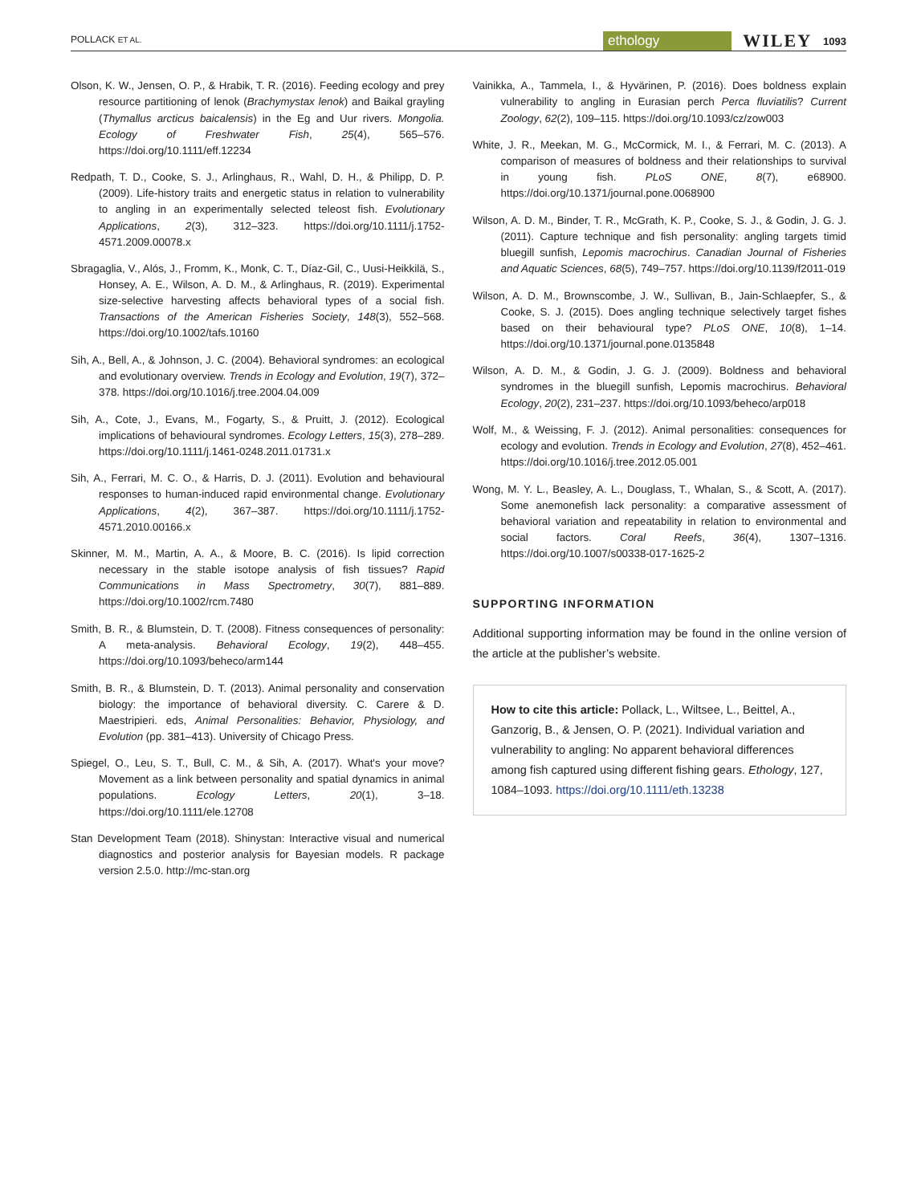POLLACK ET AL. ethology WILEY 1093
Olson, K. W., Jensen, O. P., & Hrabik, T. R. (2016). Feeding ecology and prey resource partitioning of lenok (Brachymystax lenok) and Baikal grayling (Thymallus arcticus baicalensis) in the Eg and Uur rivers. Mongolia. Ecology of Freshwater Fish, 25(4), 565–576. https://doi.org/10.1111/eff.12234
Redpath, T. D., Cooke, S. J., Arlinghaus, R., Wahl, D. H., & Philipp, D. P. (2009). Life-history traits and energetic status in relation to vulnerability to angling in an experimentally selected teleost fish. Evolutionary Applications, 2(3), 312–323. https://doi.org/10.1111/j.1752-4571.2009.00078.x
Sbragaglia, V., Alós, J., Fromm, K., Monk, C. T., Díaz-Gil, C., Uusi-Heikkilä, S., Honsey, A. E., Wilson, A. D. M., & Arlinghaus, R. (2019). Experimental size-selective harvesting affects behavioral types of a social fish. Transactions of the American Fisheries Society, 148(3), 552–568. https://doi.org/10.1002/tafs.10160
Sih, A., Bell, A., & Johnson, J. C. (2004). Behavioral syndromes: an ecological and evolutionary overview. Trends in Ecology and Evolution, 19(7), 372–378. https://doi.org/10.1016/j.tree.2004.04.009
Sih, A., Cote, J., Evans, M., Fogarty, S., & Pruitt, J. (2012). Ecological implications of behavioural syndromes. Ecology Letters, 15(3), 278–289. https://doi.org/10.1111/j.1461-0248.2011.01731.x
Sih, A., Ferrari, M. C. O., & Harris, D. J. (2011). Evolution and behavioural responses to human-induced rapid environmental change. Evolutionary Applications, 4(2), 367–387. https://doi.org/10.1111/j.1752-4571.2010.00166.x
Skinner, M. M., Martin, A. A., & Moore, B. C. (2016). Is lipid correction necessary in the stable isotope analysis of fish tissues? Rapid Communications in Mass Spectrometry, 30(7), 881–889. https://doi.org/10.1002/rcm.7480
Smith, B. R., & Blumstein, D. T. (2008). Fitness consequences of personality: A meta-analysis. Behavioral Ecology, 19(2), 448–455. https://doi.org/10.1093/beheco/arm144
Smith, B. R., & Blumstein, D. T. (2013). Animal personality and conservation biology: the importance of behavioral diversity. C. Carere & D. Maestripieri. eds, Animal Personalities: Behavior, Physiology, and Evolution (pp. 381–413). University of Chicago Press.
Spiegel, O., Leu, S. T., Bull, C. M., & Sih, A. (2017). What's your move? Movement as a link between personality and spatial dynamics in animal populations. Ecology Letters, 20(1), 3–18. https://doi.org/10.1111/ele.12708
Stan Development Team (2018). Shinystan: Interactive visual and numerical diagnostics and posterior analysis for Bayesian models. R package version 2.5.0. http://mc-stan.org
Vainikka, A., Tammela, I., & Hyvärinen, P. (2016). Does boldness explain vulnerability to angling in Eurasian perch Perca fluviatilis? Current Zoology, 62(2), 109–115. https://doi.org/10.1093/cz/zow003
White, J. R., Meekan, M. G., McCormick, M. I., & Ferrari, M. C. (2013). A comparison of measures of boldness and their relationships to survival in young fish. PLoS ONE, 8(7), e68900. https://doi.org/10.1371/journal.pone.0068900
Wilson, A. D. M., Binder, T. R., McGrath, K. P., Cooke, S. J., & Godin, J. G. J. (2011). Capture technique and fish personality: angling targets timid bluegill sunfish, Lepomis macrochirus. Canadian Journal of Fisheries and Aquatic Sciences, 68(5), 749–757. https://doi.org/10.1139/f2011-019
Wilson, A. D. M., Brownscombe, J. W., Sullivan, B., Jain-Schlaepfer, S., & Cooke, S. J. (2015). Does angling technique selectively target fishes based on their behavioural type? PLoS ONE, 10(8), 1–14. https://doi.org/10.1371/journal.pone.0135848
Wilson, A. D. M., & Godin, J. G. J. (2009). Boldness and behavioral syndromes in the bluegill sunfish, Lepomis macrochirus. Behavioral Ecology, 20(2), 231–237. https://doi.org/10.1093/beheco/arp018
Wolf, M., & Weissing, F. J. (2012). Animal personalities: consequences for ecology and evolution. Trends in Ecology and Evolution, 27(8), 452–461. https://doi.org/10.1016/j.tree.2012.05.001
Wong, M. Y. L., Beasley, A. L., Douglass, T., Whalan, S., & Scott, A. (2017). Some anemonefish lack personality: a comparative assessment of behavioral variation and repeatability in relation to environmental and social factors. Coral Reefs, 36(4), 1307–1316. https://doi.org/10.1007/s00338-017-1625-2
SUPPORTING INFORMATION
Additional supporting information may be found in the online version of the article at the publisher’s website.
How to cite this article: Pollack, L., Wiltsee, L., Beittel, A., Ganzorig, B., & Jensen, O. P. (2021). Individual variation and vulnerability to angling: No apparent behavioral differences among fish captured using different fishing gears. Ethology, 127, 1084–1093. https://doi.org/10.1111/eth.13238